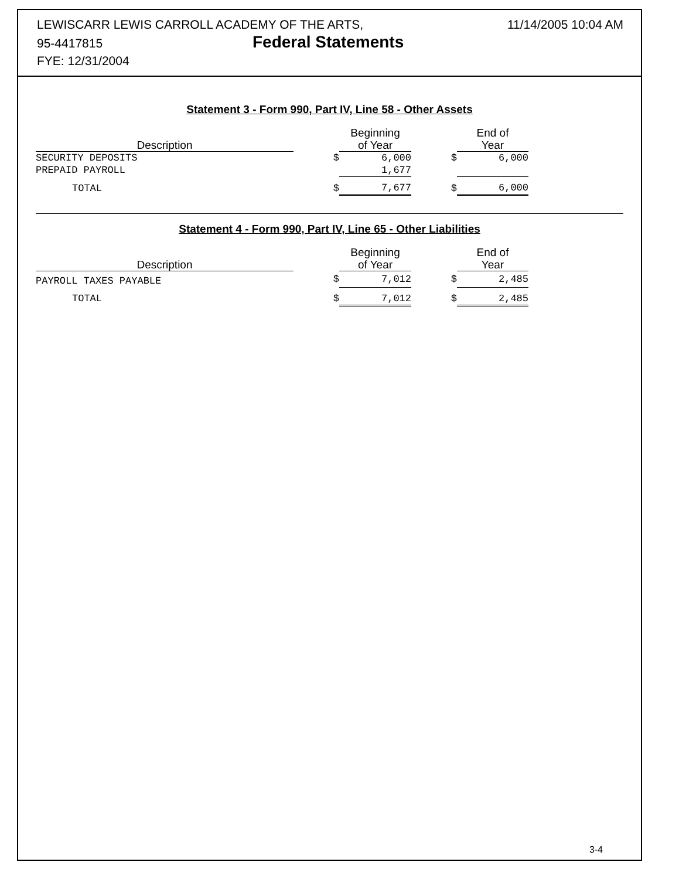LEWISCARR LEWIS CARROLL ACADEMY OF THE ARTS,
95-4417815 Federal Statements
FYE: 12/31/2004
11/14/2005 10:04 AM
Statement 3 - Form 990, Part IV, Line 58 - Other Assets
| Description | | Beginning of Year | | End of Year |
| --- | --- | --- | --- | --- |
| SECURITY DEPOSITS | $ | 6,000 | $ | 6,000 |
| PREPAID PAYROLL | | 1,677 | | |
| TOTAL | $ | 7,677 | $ | 6,000 |
Statement 4 - Form 990, Part IV, Line 65 - Other Liabilities
| Description | | Beginning of Year | | End of Year |
| --- | --- | --- | --- | --- |
| PAYROLL TAXES PAYABLE | $ | 7,012 | $ | 2,485 |
| TOTAL | $ | 7,012 | $ | 2,485 |
3-4